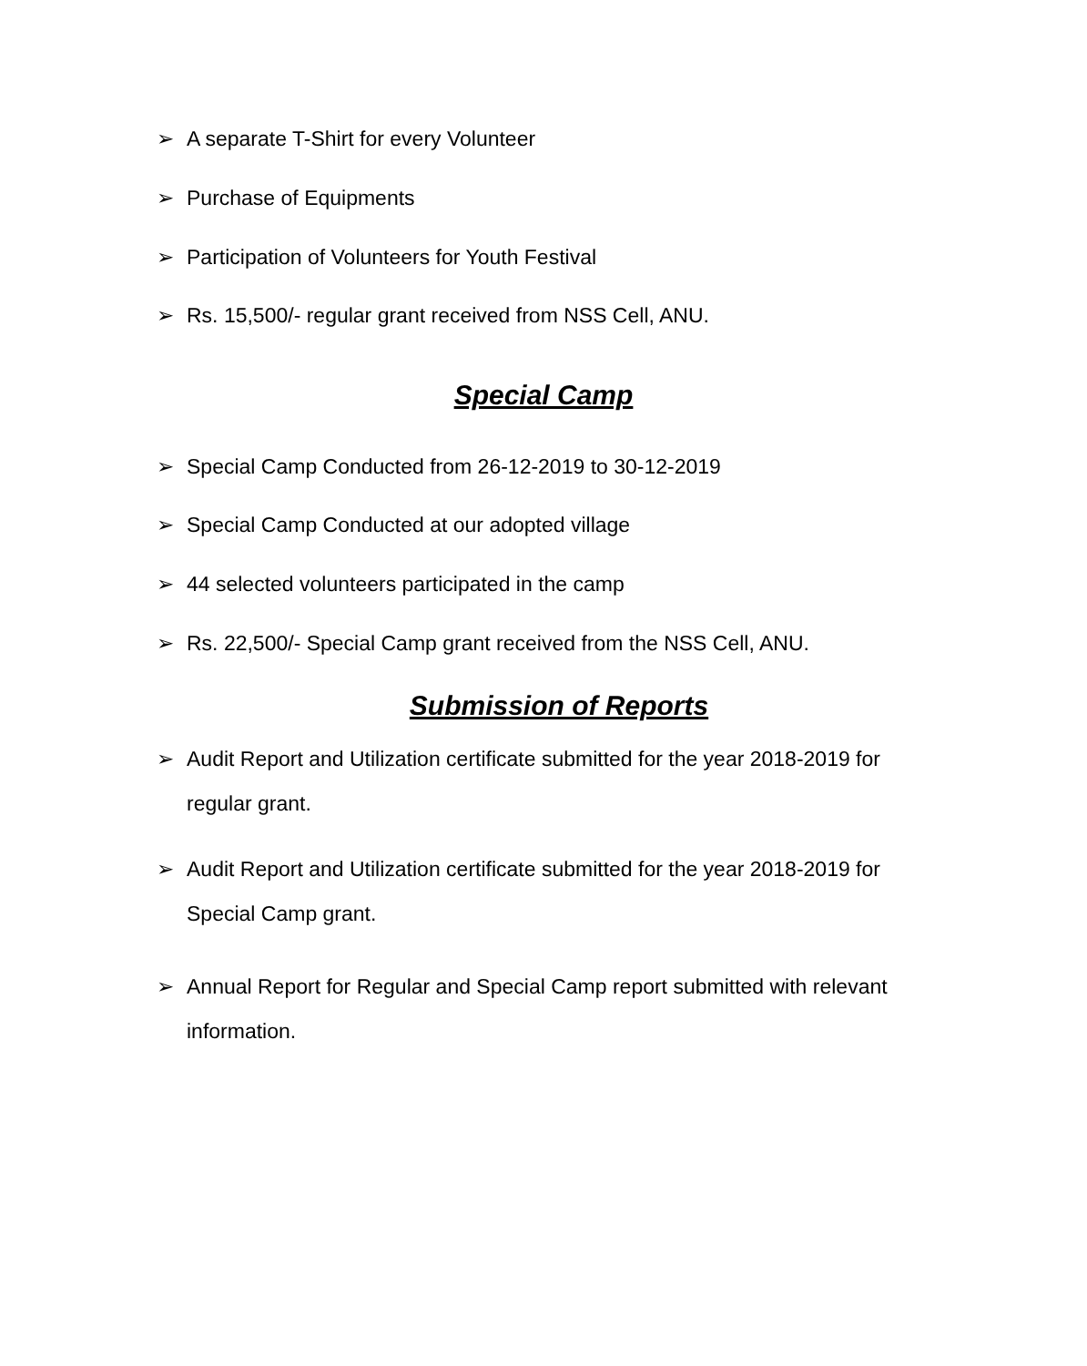➢ A separate T-Shirt for every Volunteer
➢ Purchase of Equipments
➢ Participation of Volunteers for Youth Festival
➢ Rs. 15,500/- regular grant received from NSS Cell, ANU.
Special Camp
➢ Special Camp Conducted from 26-12-2019 to 30-12-2019
➢ Special Camp Conducted at our adopted village
➢ 44 selected volunteers participated in the camp
➢ Rs. 22,500/- Special Camp grant received from the NSS Cell, ANU.
Submission of Reports
➢ Audit Report and Utilization certificate submitted for the year 2018-2019 for regular grant.
➢ Audit Report and Utilization certificate submitted for the year 2018-2019 for Special Camp grant.
➢ Annual Report for Regular and Special Camp report submitted with relevant information.